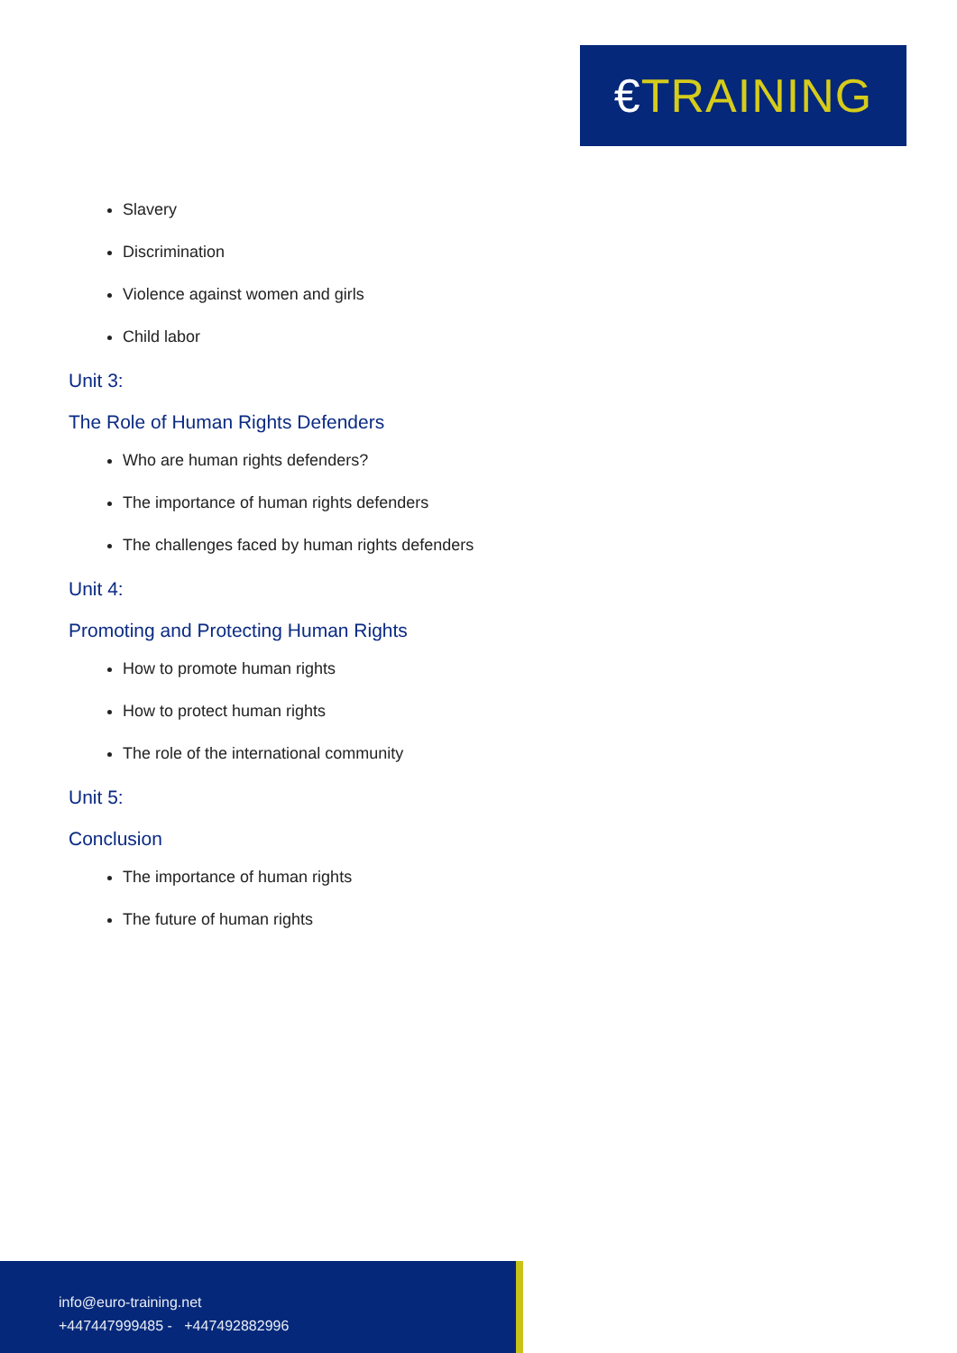€TRAINING
Slavery
Discrimination
Violence against women and girls
Child labor
Unit 3:
The Role of Human Rights Defenders
Who are human rights defenders?
The importance of human rights defenders
The challenges faced by human rights defenders
Unit 4:
Promoting and Protecting Human Rights
How to promote human rights
How to protect human rights
The role of the international community
Unit 5:
Conclusion
The importance of human rights
The future of human rights
info@euro-training.net
+447447999485 - +447492882996